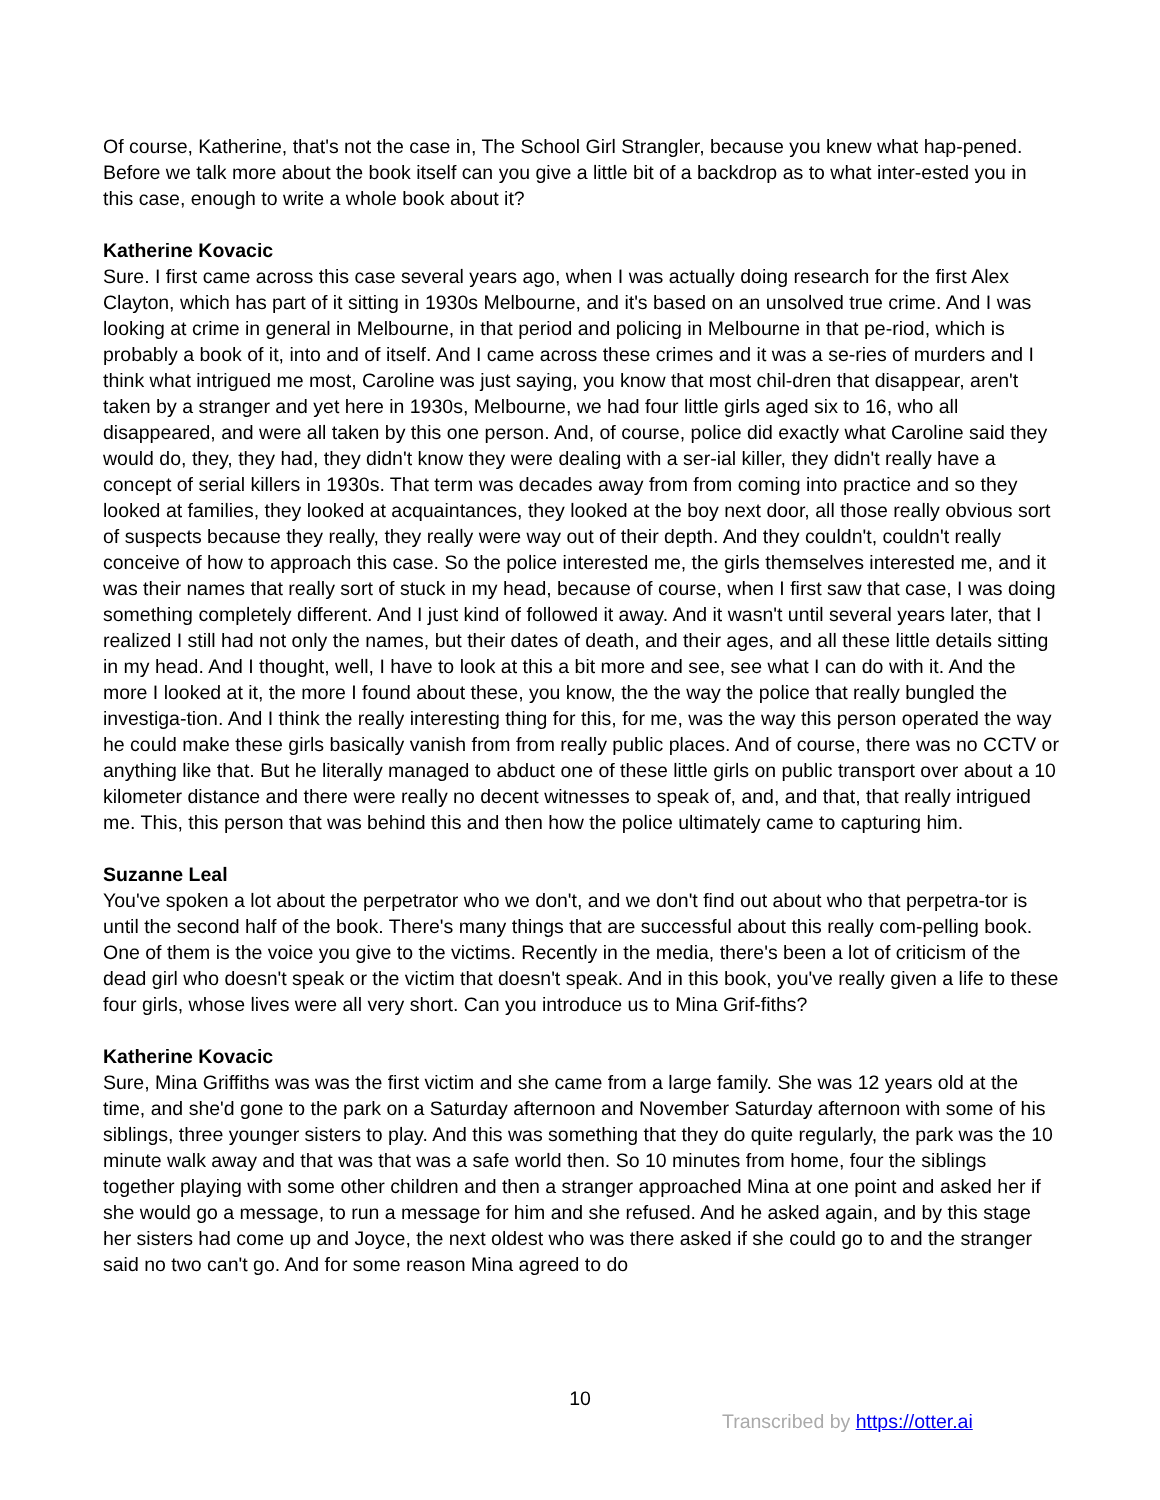Of course, Katherine, that's not the case in, The School Girl Strangler, because you knew what hap-pened. Before we talk more about the book itself can you give a little bit of a backdrop as to what inter-ested you in this case, enough to write a whole book about it?
Katherine Kovacic
Sure. I first came across this case several years ago, when I was actually doing research for the first Alex Clayton, which has part of it sitting in 1930s Melbourne, and it's based on an unsolved true crime. And I was looking at crime in general in Melbourne, in that period and policing in Melbourne in that pe-riod, which is probably a book of it, into and of itself. And I came across these crimes and it was a se-ries of murders and I think what intrigued me most, Caroline was just saying, you know that most chil-dren that disappear, aren't taken by a stranger and yet here in 1930s, Melbourne, we had four little girls aged six to 16, who all disappeared, and were all taken by this one person. And, of course, police did exactly what Caroline said they would do, they, they had, they didn't know they were dealing with a ser-ial killer, they didn't really have a concept of serial killers in 1930s. That term was decades away from from coming into practice and so they looked at families, they looked at acquaintances, they looked at the boy next door, all those really obvious sort of suspects because they really, they really were way out of their depth. And they couldn't, couldn't really conceive of how to approach this case. So the police interested me, the girls themselves interested me, and it was their names that really sort of stuck in my head, because of course, when I first saw that case, I was doing something completely different. And I just kind of followed it away. And it wasn't until several years later, that I realized I still had not only the names, but their dates of death, and their ages, and all these little details sitting in my head. And I thought, well, I have to look at this a bit more and see, see what I can do with it. And the more I looked at it, the more I found about these, you know, the the way the police that really bungled the investiga-tion. And I think the really interesting thing for this, for me, was the way this person operated the way he could make these girls basically vanish from from really public places. And of course, there was no CCTV or anything like that. But he literally managed to abduct one of these little girls on public transport over about a 10 kilometer distance and there were really no decent witnesses to speak of, and, and that, that really intrigued me. This, this person that was behind this and then how the police ultimately came to capturing him.
Suzanne Leal
You've spoken a lot about the perpetrator who we don't, and we don't find out about who that perpetra-tor is until the second half of the book. There's many things that are successful about this really com-pelling book. One of them is the voice you give to the victims. Recently in the media, there's been a lot of criticism of the dead girl who doesn't speak or the victim that doesn't speak. And in this book, you've really given a life to these four girls, whose lives were all very short. Can you introduce us to Mina Grif-fiths?
Katherine Kovacic
Sure, Mina Griffiths was was the first victim and she came from a large family. She was 12 years old at the time, and she'd gone to the park on a Saturday afternoon and November Saturday afternoon with some of his siblings, three younger sisters to play. And this was something that they do quite regularly, the park was the 10 minute walk away and that was that was a safe world then. So 10 minutes from home, four the siblings together playing with some other children and then a stranger approached Mina at one point and asked her if she would go a message, to run a message for him and she refused. And he asked again, and by this stage her sisters had come up and Joyce, the next oldest who was there asked if she could go to and the stranger said no two can't go. And for some reason Mina agreed to do
10
Transcribed by https://otter.ai